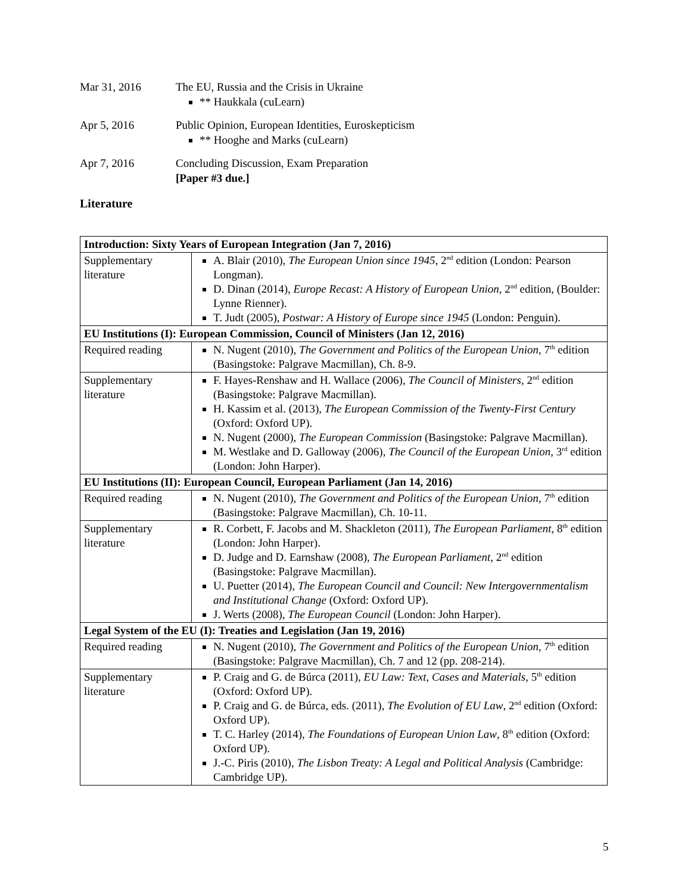Mar 31, 2016 The EU, Russia and the Crisis in Ukraine
** Haukkala (cuLearn)
Apr 5, 2016 Public Opinion, European Identities, Euroskepticism
** Hooghe and Marks (cuLearn)
Apr 7, 2016 Concluding Discussion, Exam Preparation
[Paper #3 due.]
Literature
| Introduction: Sixty Years of European Integration (Jan 7, 2016) | |
| --- | --- |
| Supplementary literature | A. Blair (2010), The European Union since 1945 , 2<sup>nd</sup> edition (London: Pearson Longman). D. Dinan (2014), Europe Recast: A History of European Union , 2<sup>nd</sup> edition, (Boulder: Lynne Rienner). T. Judt (2005), Postwar: A History of Europe since 1945 (London: Penguin). |
| EU Institutions (I): European Commission, Council of Ministers (Jan 12, 2016) | |
| Required reading | N. Nugent (2010), The Government and Politics of the European Union , 7<sup>th</sup> edition (Basingstoke: Palgrave Macmillan), Ch. 8-9. |
| Supplementary literature | F. Hayes-Renshaw and H. Wallace (2006), The Council of Ministers , 2<sup>nd</sup> edition (Basingstoke: Palgrave Macmillan). H. Kassim et al. (2013), The European Commission of the Twenty-First Century (Oxford: Oxford UP). N. Nugent (2000), The European Commission (Basingstoke: Palgrave Macmillan). M. Westlake and D. Galloway (2006), The Council of the European Union , 3<sup>rd</sup> edition (London: John Harper). |
| EU Institutions (II): European Council, European Parliament (Jan 14, 2016) | |
| Required reading | N. Nugent (2010), The Government and Politics of the European Union , 7<sup>th</sup> edition (Basingstoke: Palgrave Macmillan), Ch. 10-11. |
| Supplementary literature | R. Corbett, F. Jacobs and M. Shackleton (2011), The European Parliament , 8<sup>th</sup> edition (London: John Harper). D. Judge and D. Earnshaw (2008), The European Parliament , 2<sup>nd</sup> edition (Basingstoke: Palgrave Macmillan). U. Puetter (2014), The European Council and Council: New Intergovernmentalism and Institutional Change (Oxford: Oxford UP). J. Werts (2008), The European Council (London: John Harper). |
| Legal System of the EU (I): Treaties and Legislation (Jan 19, 2016) | |
| Required reading | N. Nugent (2010), The Government and Politics of the European Union , 7<sup>th</sup> edition (Basingstoke: Palgrave Macmillan), Ch. 7 and 12 (pp. 208-214). |
| Supplementary literature | P. Craig and G. de Búrca (2011), EU Law: Text, Cases and Materials , 5<sup>th</sup> edition (Oxford: Oxford UP). P. Craig and G. de Búrca, eds. (2011), The Evolution of EU Law , 2<sup>nd</sup> edition (Oxford: Oxford UP). T. C. Harley (2014), The Foundations of European Union Law , 8<sup>th</sup> edition (Oxford: Oxford UP). J.-C. Piris (2010), The Lisbon Treaty: A Legal and Political Analysis (Cambridge: Cambridge UP). |
5